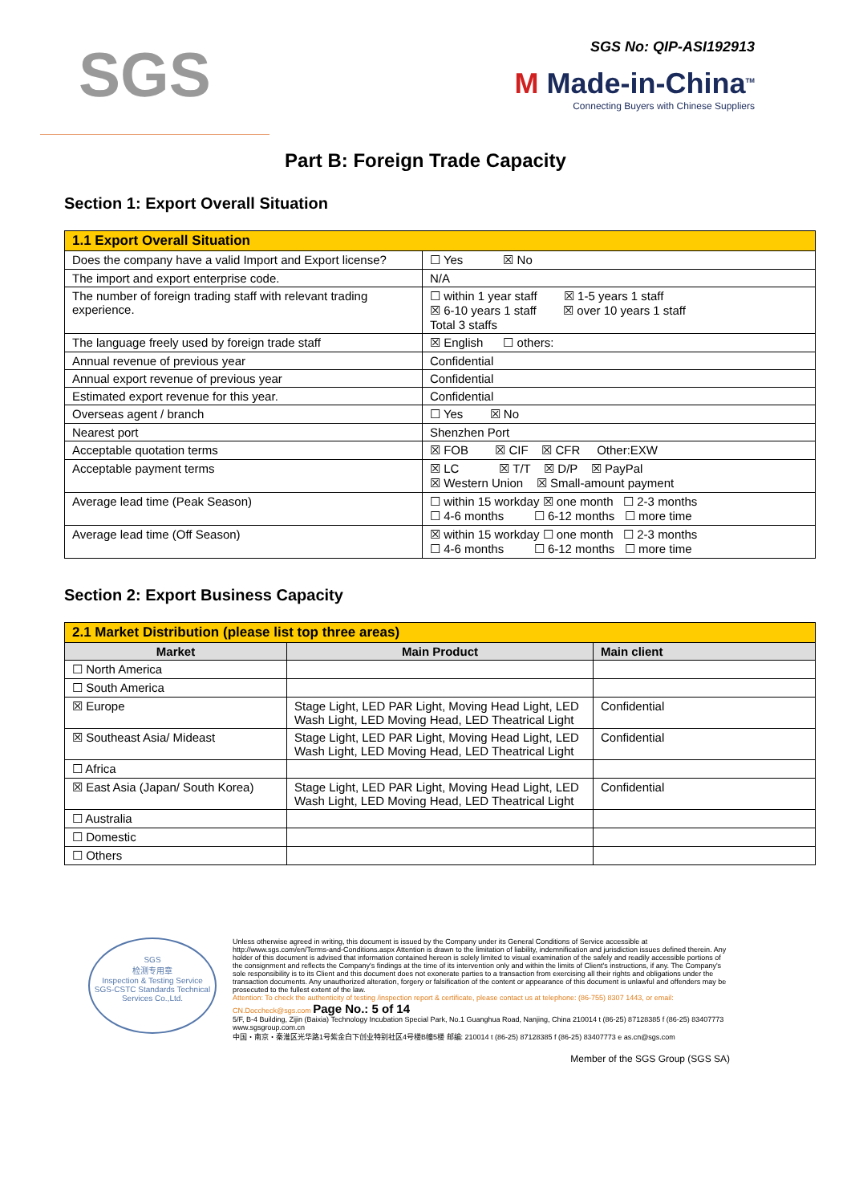SGS
SGS No: QIP-ASI192913
M Made-in-China<sup>TM</sup>
Connecting Buyers with Chinese Suppliers
Part B: Foreign Trade Capacity
Section 1: Export Overall Situation
| 1.1 Export Overall Situation | |
| Does the company have a valid Import and Export license? | ☐ Yes ☒ No |
| The import and export enterprise code. | N/A |
| The number of foreign trading staff with relevant trading experience. | ☐ within 1 year staff ☒ 1-5 years 1 staff ☒ 6-10 years 1 staff ☒ over 10 years 1 staff Total 3 staffs |
| The language freely used by foreign trade staff | ☒ English ☐ others: |
| Annual revenue of previous year | Confidential |
| Annual export revenue of previous year | Confidential |
| Estimated export revenue for this year. | Confidential |
| Overseas agent / branch | ☐ Yes ☒ No |
| Nearest port | Shenzhen Port |
| Acceptable quotation terms | ☒ FOB ☒ CIF ☒ CFR Other:EXW |
| Acceptable payment terms | ☒ LC ☒ T/T ☒ D/P ☒ PayPal ☒ Western Union ☒ Small-amount payment |
| Average lead time (Peak Season) | ☐ within 15 workday ☒ one month ☐ 2-3 months ☐ 4-6 months ☐ 6-12 months ☐ more time |
| Average lead time (Off Season) | ☒ within 15 workday ☐ one month ☐ 2-3 months ☐ 4-6 months ☐ 6-12 months ☐ more time |
Section 2: Export Business Capacity
| 2.1 Market Distribution (please list top three areas) | | |
| Market | Main Product | Main client |
| ☐ North America | | |
| ☐ South America | | |
| ☒ Europe | Stage Light, LED PAR Light, Moving Head Light, LED Wash Light, LED Moving Head, LED Theatrical Light | Confidential |
| ☒ Southeast Asia/ Mideast | Stage Light, LED PAR Light, Moving Head Light, LED Wash Light, LED Moving Head, LED Theatrical Light | Confidential |
| ☐ Africa | | |
| ☒ East Asia (Japan/ South Korea) | Stage Light, LED PAR Light, Moving Head Light, LED Wash Light, LED Moving Head, LED Theatrical Light | Confidential |
| ☐ Australia | | |
| ☐ Domestic | | |
| ☐ Others | | |
SGS
检测专用章
Inspection & Testing Service
SGS-CSTC Standards Technical Services Co.,Ltd.
Unless otherwise agreed in writing, this document is issued by the Company under its General Conditions of Service accessible at http://www.sgs.com/en/Terms-and-Conditions.aspx Attention is drawn to the limitation of liability, indemnification and jurisdiction issues defined therein. Any holder of this document is advised that information contained hereon is solely limited to visual examination of the safely and readily accessible portions of the consignment and reflects the Company's findings at the time of its intervention only and within the limits of Client's instructions, if any. The Company's sole responsibility is to its Client and this document does not exonerate parties to a transaction from exercising all their rights and obligations under the transaction documents. Any unauthorized alteration, forgery or falsification of the content or appearance of this document is unlawful and offenders may be prosecuted to the fullest extent of the law.
Attention: To check the authenticity of testing /inspection report & certificate, please contact us at telephone: (86-755) 8307 1443, or email: CN.Doccheck@sgs.com Page No.: 5 of 14
5/F, B-4 Building, Zijin (Baixia) Technology Incubation Special Park, No.1 Guanghua Road, Nanjing, China 210014 t (86-25) 87128385 f (86-25) 83407773 www.sgsgroup.com.cn
中国・南京・秦淮区光华路1号紫金白下创业特别社区4号楼B幢5楼 邮编: 210014 t (86-25) 87128385 f (86-25) 83407773 e as.cn@sgs.com
Member of the SGS Group (SGS SA)